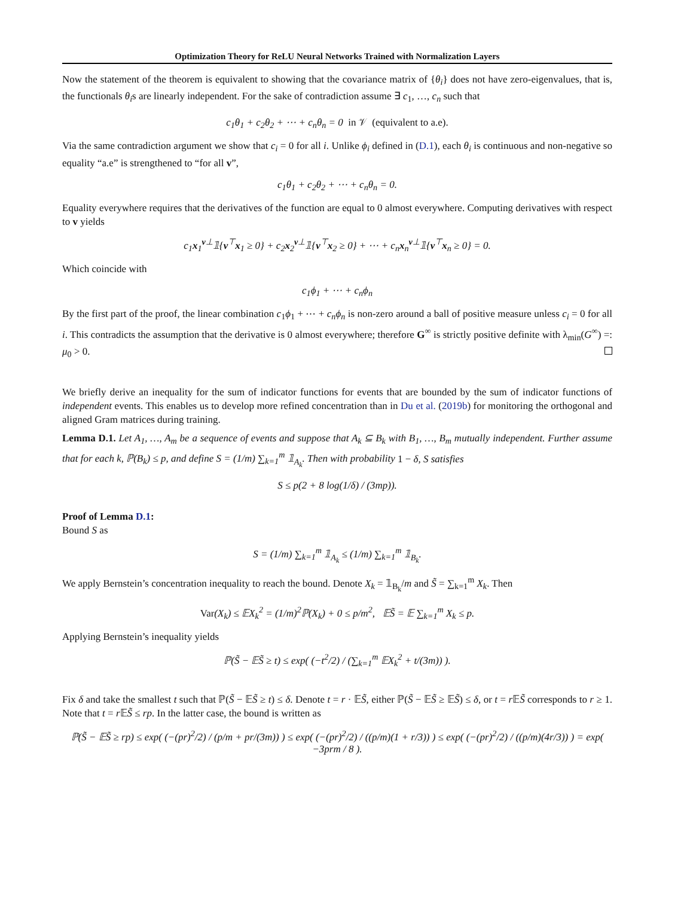Optimization Theory for ReLU Neural Networks Trained with Normalization Layers
Now the statement of the theorem is equivalent to showing that the covariance matrix of {θ<sub>i</sub>} does not have zero-eigenvalues, that is, the functionals θ<sub>i</sub>s are linearly independent. For the sake of contradiction assume ∃ c<sub>1</sub>, …, c<sub>n</sub> such that
c<sub>1</sub>θ<sub>1</sub> + c<sub>2</sub>θ<sub>2</sub> + ⋯ + c<sub>n</sub>θ<sub>n</sub> = 0 in 𝒱 (equivalent to a.e).
Via the same contradiction argument we show that c<sub>i</sub> = 0 for all i. Unlike ϕ<sub>i</sub> defined in (D.1), each θ<sub>i</sub> is continuous and non-negative so equality “a.e” is strengthened to “for all v”,
c<sub>1</sub>θ<sub>1</sub> + c<sub>2</sub>θ<sub>2</sub> + ⋯ + c<sub>n</sub>θ<sub>n</sub> = 0.
Equality everywhere requires that the derivatives of the function are equal to 0 almost everywhere. Computing derivatives with respect to v yields
c<sub>1</sub>x<sub>1</sub><sup>v⊥</sup>𝟙{v<sup>⊤</sup>x<sub>1</sub> ≥ 0} + c<sub>2</sub>x<sub>2</sub><sup>v⊥</sup>𝟙{v<sup>⊤</sup>x<sub>2</sub> ≥ 0} + ⋯ + c<sub>n</sub>x<sub>n</sub><sup>v⊥</sup>𝟙{v<sup>⊤</sup>x<sub>n</sub> ≥ 0} = 0.
Which coincide with
c<sub>1</sub>ϕ<sub>1</sub> + ⋯ + c<sub>n</sub>ϕ<sub>n</sub>
By the first part of the proof, the linear combination c<sub>1</sub>ϕ<sub>1</sub> + ⋯ + c<sub>n</sub>ϕ<sub>n</sub> is non-zero around a ball of positive measure unless c<sub>i</sub> = 0 for all i. This contradicts the assumption that the derivative is 0 almost everywhere; therefore G<sup>∞</sup> is strictly positive definite with λ<sub>min</sub>(G<sup>∞</sup>) =: μ<sub>0</sub> > 0.
We briefly derive an inequality for the sum of indicator functions for events that are bounded by the sum of indicator functions of independent events. This enables us to develop more refined concentration than in Du et al. (2019b) for monitoring the orthogonal and aligned Gram matrices during training.
Lemma D.1. Let A<sub>1</sub>, …, A<sub>m</sub> be a sequence of events and suppose that A<sub>k</sub> ⊆ B<sub>k</sub> with B<sub>1</sub>, …, B<sub>m</sub> mutually independent. Further assume that for each k, ℙ(B<sub>k</sub>) ≤ p, and define S = (1/m) ∑<sub>k=1</sub><sup>m</sup> 𝟙<sub>A<sub>k</sub></sub>. Then with probability 1 − δ, S satisfies
S ≤ p(2 + 8 log(1/δ) / (3mp)).
Proof of Lemma D.1:
Bound S as
S = (1/m) ∑<sub>k=1</sub><sup>m</sup> 𝟙<sub>A<sub>k</sub></sub> ≤ (1/m) ∑<sub>k=1</sub><sup>m</sup> 𝟙<sub>B<sub>k</sub></sub>.
We apply Bernstein’s concentration inequality to reach the bound. Denote X<sub>k</sub> = 𝟙<sub>B<sub>k</sub></sub>/m and S̃ = ∑<sub>k=1</sub><sup>m</sup> X<sub>k</sub>. Then
Var(X<sub>k</sub>) ≤ 𝔼X<sub>k</sub><sup>2</sup> = (1/m)<sup>2</sup>ℙ(X<sub>k</sub>) + 0 ≤ p/m<sup>2</sup>, 𝔼S̃ = 𝔼 ∑<sub>k=1</sub><sup>m</sup> X<sub>k</sub> ≤ p.
Applying Bernstein’s inequality yields
ℙ(S̃ − 𝔼S̃ ≥ t) ≤ exp( (−t<sup>2</sup>/2) / (∑<sub>k=1</sub><sup>m</sup> 𝔼X<sub>k</sub><sup>2</sup> + t/(3m)) ).
Fix δ and take the smallest t such that ℙ(S̃ − 𝔼S̃ ≥ t) ≤ δ. Denote t = r · 𝔼S̃, either ℙ(S̃ − 𝔼S̃ ≥ 𝔼S̃) ≤ δ, or t = r 𝔼S̃ corresponds to r ≥ 1. Note that t = r 𝔼S̃ ≤ rp. In the latter case, the bound is written as
ℙ(S̃ − 𝔼S̃ ≥ rp) ≤ exp( (−(pr)<sup>2</sup>/2) / (p/m + pr/(3m)) ) ≤ exp( (−(pr)<sup>2</sup>/2) / ((p/m)(1 + r/3)) ) ≤ exp( (−(pr)<sup>2</sup>/2) / ((p/m)(4r/3)) ) = exp( −3prm / 8 ).